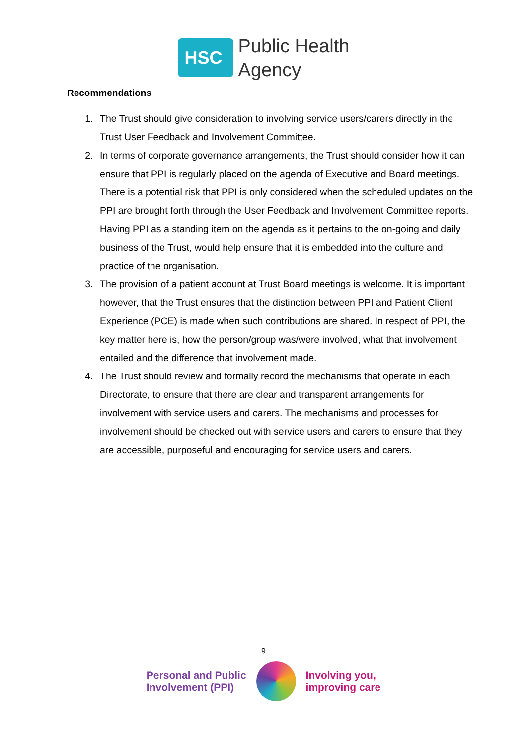HSC
Public Health
Agency
Recommendations
1. The Trust should give consideration to involving service users/carers directly in the Trust User Feedback and Involvement Committee.
2. In terms of corporate governance arrangements, the Trust should consider how it can ensure that PPI is regularly placed on the agenda of Executive and Board meetings. There is a potential risk that PPI is only considered when the scheduled updates on the PPI are brought forth through the User Feedback and Involvement Committee reports. Having PPI as a standing item on the agenda as it pertains to the on-going and daily business of the Trust, would help ensure that it is embedded into the culture and practice of the organisation.
3. The provision of a patient account at Trust Board meetings is welcome. It is important however, that the Trust ensures that the distinction between PPI and Patient Client Experience (PCE) is made when such contributions are shared. In respect of PPI, the key matter here is, how the person/group was/were involved, what that involvement entailed and the difference that involvement made.
4. The Trust should review and formally record the mechanisms that operate in each Directorate, to ensure that there are clear and transparent arrangements for involvement with service users and carers. The mechanisms and processes for involvement should be checked out with service users and carers to ensure that they are accessible, purposeful and encouraging for service users and carers.
9
Personal and Public
Involvement (PPI)
Involving you,
improving care